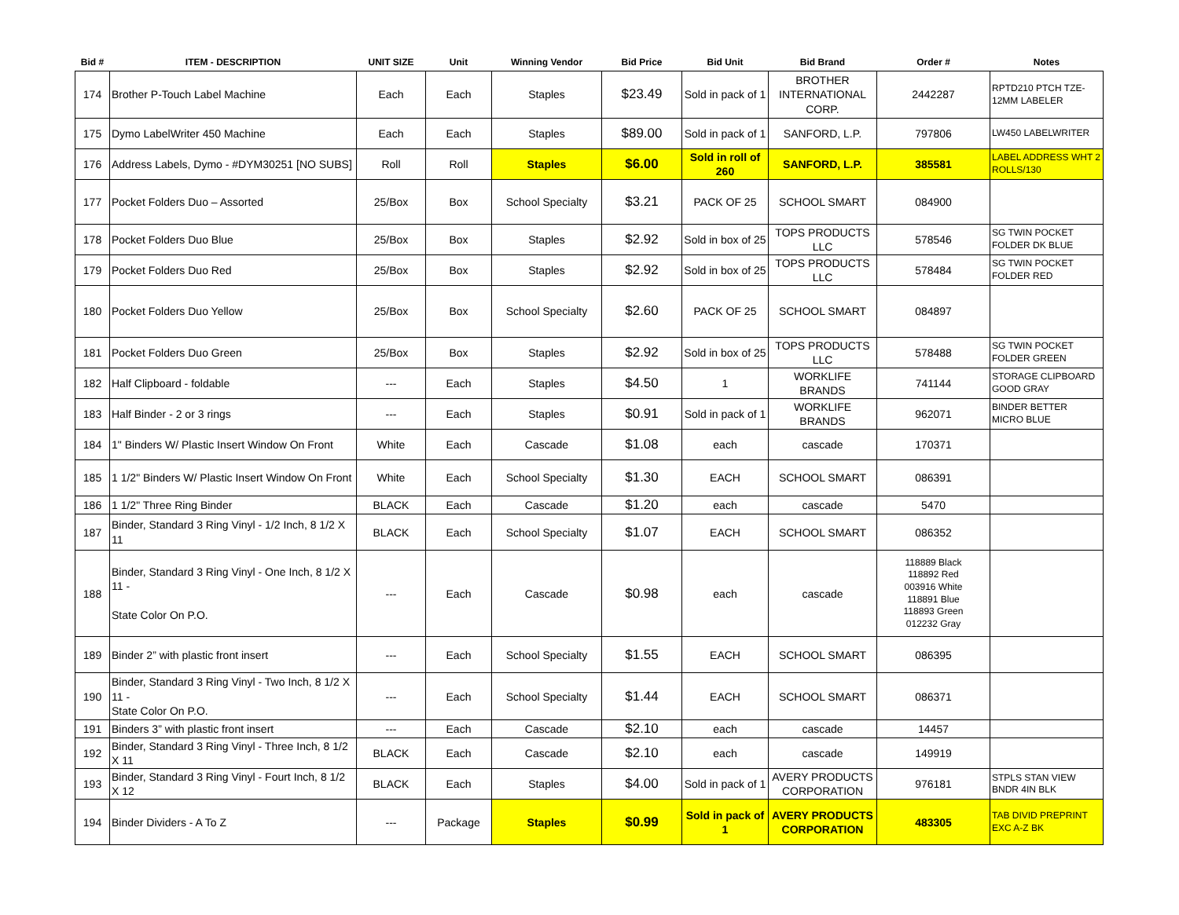| Bid # | ITEM - DESCRIPTION | UNIT SIZE | Unit | Winning Vendor | Bid Price | Bid Unit | Bid Brand | Order # | Notes |
| --- | --- | --- | --- | --- | --- | --- | --- | --- | --- |
| 174 | Brother P-Touch Label Machine | Each | Each | Staples | $23.49 | Sold in pack of 1 | BROTHER INTERNATIONAL CORP. | 2442287 | RPTD210 PTCH TZE-12MM LABELER |
| 175 | Dymo LabelWriter 450 Machine | Each | Each | Staples | $89.00 | Sold in pack of 1 | SANFORD, L.P. | 797806 | LW450 LABELWRITER |
| 176 | Address Labels, Dymo - #DYM30251 [NO SUBS] | Roll | Roll | Staples | $6.00 | Sold in roll of 260 | SANFORD, L.P. | 385581 | LABEL ADDRESS WHT 2 ROLLS/130 |
| 177 | Pocket Folders Duo – Assorted | 25/Box | Box | School Specialty | $3.21 | PACK OF 25 | SCHOOL SMART | 084900 | |
| 178 | Pocket Folders Duo Blue | 25/Box | Box | Staples | $2.92 | Sold in box of 25 | TOPS PRODUCTS LLC | 578546 | SG TWIN POCKET FOLDER DK BLUE |
| 179 | Pocket Folders Duo Red | 25/Box | Box | Staples | $2.92 | Sold in box of 25 | TOPS PRODUCTS LLC | 578484 | SG TWIN POCKET FOLDER RED |
| 180 | Pocket Folders Duo Yellow | 25/Box | Box | School Specialty | $2.60 | PACK OF 25 | SCHOOL SMART | 084897 | |
| 181 | Pocket Folders Duo Green | 25/Box | Box | Staples | $2.92 | Sold in box of 25 | TOPS PRODUCTS LLC | 578488 | SG TWIN POCKET FOLDER GREEN |
| 182 | Half Clipboard - foldable | --- | Each | Staples | $4.50 | 1 | WORKLIFE BRANDS | 741144 | STORAGE CLIPBOARD GOOD GRAY |
| 183 | Half Binder - 2 or 3 rings | --- | Each | Staples | $0.91 | Sold in pack of 1 | WORKLIFE BRANDS | 962071 | BINDER BETTER MICRO BLUE |
| 184 | 1" Binders W/ Plastic Insert Window On Front | White | Each | Cascade | $1.08 | each | cascade | 170371 | |
| 185 | 1 1/2" Binders W/ Plastic Insert Window On Front | White | Each | School Specialty | $1.30 | EACH | SCHOOL SMART | 086391 | |
| 186 | 1 1/2" Three Ring Binder | BLACK | Each | Cascade | $1.20 | each | cascade | 5470 | |
| 187 | Binder, Standard 3 Ring Vinyl - 1/2 Inch, 8 1/2 X 11 | BLACK | Each | School Specialty | $1.07 | EACH | SCHOOL SMART | 086352 | |
| 188 | Binder, Standard 3 Ring Vinyl - One Inch, 8 1/2 X 11 - State Color On P.O. | --- | Each | Cascade | $0.98 | each | cascade | 118889 Black 118892 Red 003916 White 118891 Blue 118893 Green 012232 Gray | |
| 189 | Binder 2” with plastic front insert | --- | Each | School Specialty | $1.55 | EACH | SCHOOL SMART | 086395 | |
| 190 | Binder, Standard 3 Ring Vinyl - Two Inch, 8 1/2 X 11 - State Color On P.O. | --- | Each | School Specialty | $1.44 | EACH | SCHOOL SMART | 086371 | |
| 191 | Binders 3” with plastic front insert | --- | Each | Cascade | $2.10 | each | cascade | 14457 | |
| 192 | Binder, Standard 3 Ring Vinyl - Three Inch, 8 1/2 X 11 | BLACK | Each | Cascade | $2.10 | each | cascade | 149919 | |
| 193 | Binder, Standard 3 Ring Vinyl - Fourt Inch, 8 1/2 X 12 | BLACK | Each | Staples | $4.00 | Sold in pack of 1 | AVERY PRODUCTS CORPORATION | 976181 | STPLS STAN VIEW BNDR 4IN BLK |
| 194 | Binder Dividers - A To Z | --- | Package | Staples | $0.99 | Sold in pack of 1 | AVERY PRODUCTS CORPORATION | 483305 | TAB DIVID PREPRINT EXC A-Z BK |